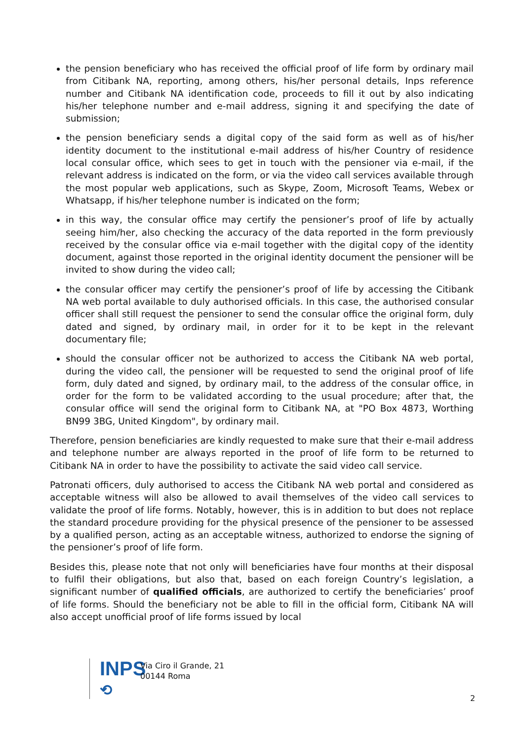the pension beneficiary who has received the official proof of life form by ordinary mail from Citibank NA, reporting, among others, his/her personal details, Inps reference number and Citibank NA identification code, proceeds to fill it out by also indicating his/her telephone number and e-mail address, signing it and specifying the date of submission;
the pension beneficiary sends a digital copy of the said form as well as of his/her identity document to the institutional e-mail address of his/her Country of residence local consular office, which sees to get in touch with the pensioner via e-mail, if the relevant address is indicated on the form, or via the video call services available through the most popular web applications, such as Skype, Zoom, Microsoft Teams, Webex or Whatsapp, if his/her telephone number is indicated on the form;
in this way, the consular office may certify the pensioner’s proof of life by actually seeing him/her, also checking the accuracy of the data reported in the form previously received by the consular office via e-mail together with the digital copy of the identity document, against those reported in the original identity document the pensioner will be invited to show during the video call;
the consular officer may certify the pensioner’s proof of life by accessing the Citibank NA web portal available to duly authorised officials. In this case, the authorised consular officer shall still request the pensioner to send the consular office the original form, duly dated and signed, by ordinary mail, in order for it to be kept in the relevant documentary file;
should the consular officer not be authorized to access the Citibank NA web portal, during the video call, the pensioner will be requested to send the original proof of life form, duly dated and signed, by ordinary mail, to the address of the consular office, in order for the form to be validated according to the usual procedure; after that, the consular office will send the original form to Citibank NA, at "PO Box 4873, Worthing BN99 3BG, United Kingdom", by ordinary mail.
Therefore, pension beneficiaries are kindly requested to make sure that their e-mail address and telephone number are always reported in the proof of life form to be returned to Citibank NA in order to have the possibility to activate the said video call service.
Patronati officers, duly authorised to access the Citibank NA web portal and considered as acceptable witness will also be allowed to avail themselves of the video call services to validate the proof of life forms. Notably, however, this is in addition to but does not replace the standard procedure providing for the physical presence of the pensioner to be assessed by a qualified person, acting as an acceptable witness, authorized to endorse the signing of the pensioner’s proof of life form.
Besides this, please note that not only will beneficiaries have four months at their disposal to fulfil their obligations, but also that, based on each foreign Country’s legislation, a significant number of qualified officials, are authorized to certify the beneficiaries’ proof of life forms. Should the beneficiary not be able to fill in the official form, Citibank NA will also accept unofficial proof of life forms issued by local
INPS
⟲
Via Ciro il Grande, 21
00144 Roma
2